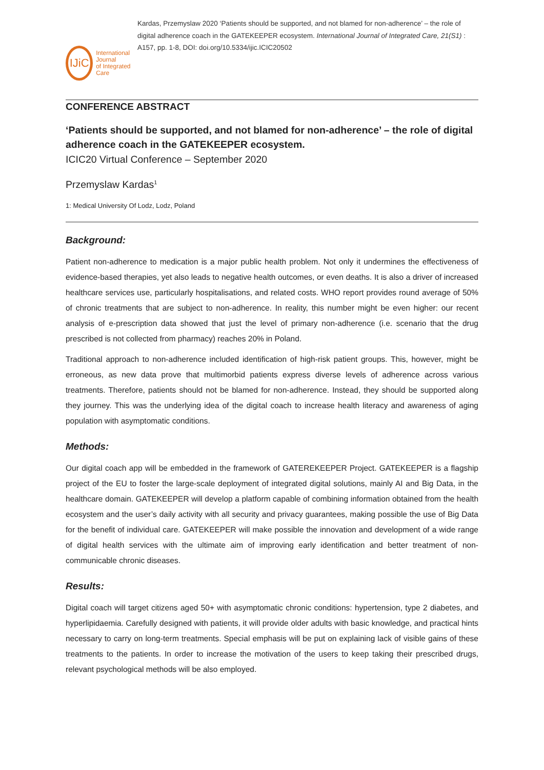IJiC
International Journal
of Integrated Care
Kardas, Przemyslaw 2020 ‘Patients should be supported, and not blamed for non-adherence’ – the role of digital adherence coach in the GATEKEEPER ecosystem. International Journal of Integrated Care, 21(S1) : A157, pp. 1-8, DOI: doi.org/10.5334/ijic.ICIC20502
CONFERENCE ABSTRACT
‘Patients should be supported, and not blamed for non-adherence’ – the role of digital adherence coach in the GATEKEEPER ecosystem.
ICIC20 Virtual Conference – September 2020
Przemyslaw Kardas<sup>1</sup>
1: Medical University Of Lodz, Lodz, Poland
Background:
Patient non-adherence to medication is a major public health problem. Not only it undermines the effectiveness of evidence-based therapies, yet also leads to negative health outcomes, or even deaths. It is also a driver of increased healthcare services use, particularly hospitalisations, and related costs. WHO report provides round average of 50% of chronic treatments that are subject to non-adherence. In reality, this number might be even higher: our recent analysis of e-prescription data showed that just the level of primary non-adherence (i.e. scenario that the drug prescribed is not collected from pharmacy) reaches 20% in Poland.
Traditional approach to non-adherence included identification of high-risk patient groups. This, however, might be erroneous, as new data prove that multimorbid patients express diverse levels of adherence across various treatments. Therefore, patients should not be blamed for non-adherence. Instead, they should be supported along they journey. This was the underlying idea of the digital coach to increase health literacy and awareness of aging population with asymptomatic conditions.
Methods:
Our digital coach app will be embedded in the framework of GATEREKEEPER Project. GATEKEEPER is a flagship project of the EU to foster the large-scale deployment of integrated digital solutions, mainly AI and Big Data, in the healthcare domain. GATEKEEPER will develop a platform capable of combining information obtained from the health ecosystem and the user’s daily activity with all security and privacy guarantees, making possible the use of Big Data for the benefit of individual care. GATEKEEPER will make possible the innovation and development of a wide range of digital health services with the ultimate aim of improving early identification and better treatment of non-communicable chronic diseases.
Results:
Digital coach will target citizens aged 50+ with asymptomatic chronic conditions: hypertension, type 2 diabetes, and hyperlipidaemia. Carefully designed with patients, it will provide older adults with basic knowledge, and practical hints necessary to carry on long-term treatments. Special emphasis will be put on explaining lack of visible gains of these treatments to the patients. In order to increase the motivation of the users to keep taking their prescribed drugs, relevant psychological methods will be also employed.